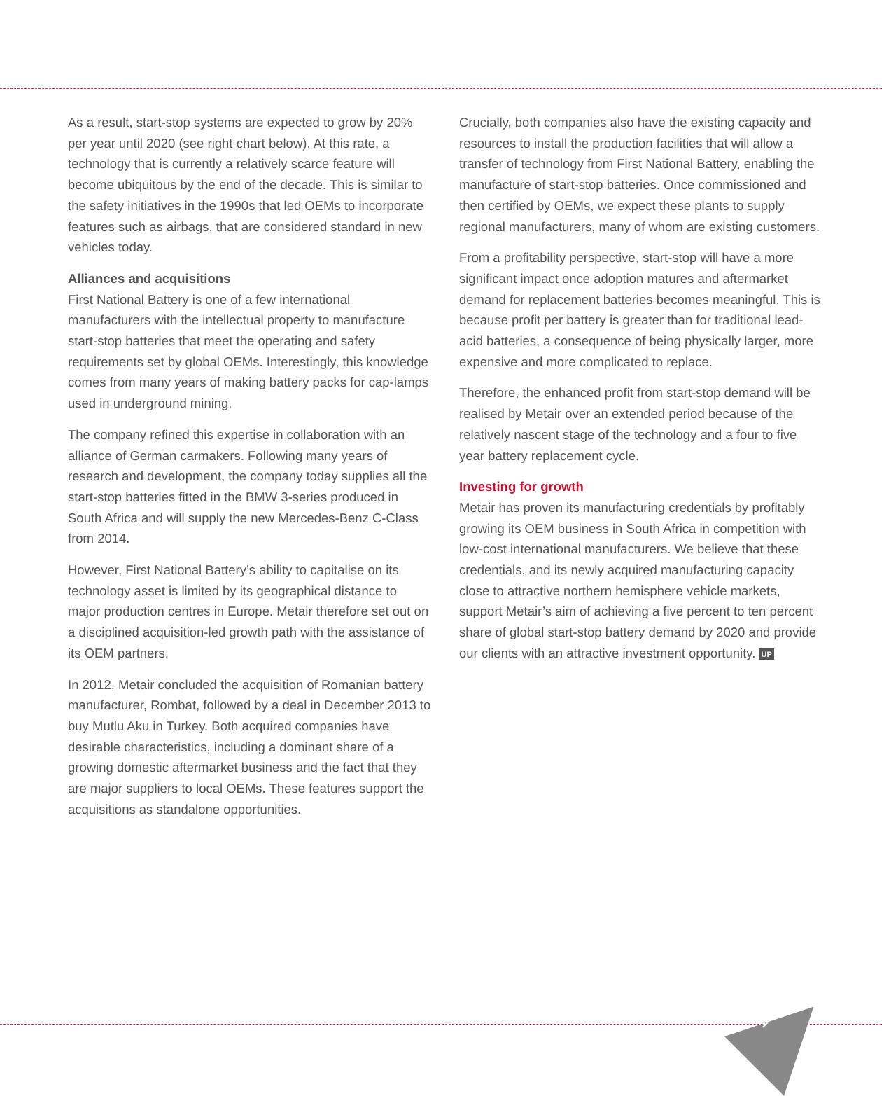As a result, start-stop systems are expected to grow by 20% per year until 2020 (see right chart below). At this rate, a technology that is currently a relatively scarce feature will become ubiquitous by the end of the decade. This is similar to the safety initiatives in the 1990s that led OEMs to incorporate features such as airbags, that are considered standard in new vehicles today.
Alliances and acquisitions
First National Battery is one of a few international manufacturers with the intellectual property to manufacture start-stop batteries that meet the operating and safety requirements set by global OEMs. Interestingly, this knowledge comes from many years of making battery packs for cap-lamps used in underground mining.
The company refined this expertise in collaboration with an alliance of German carmakers. Following many years of research and development, the company today supplies all the start-stop batteries fitted in the BMW 3-series produced in South Africa and will supply the new Mercedes-Benz C-Class from 2014.
However, First National Battery’s ability to capitalise on its technology asset is limited by its geographical distance to major production centres in Europe. Metair therefore set out on a disciplined acquisition-led growth path with the assistance of its OEM partners.
In 2012, Metair concluded the acquisition of Romanian battery manufacturer, Rombat, followed by a deal in December 2013 to buy Mutlu Aku in Turkey. Both acquired companies have desirable characteristics, including a dominant share of a growing domestic aftermarket business and the fact that they are major suppliers to local OEMs. These features support the acquisitions as standalone opportunities.
Crucially, both companies also have the existing capacity and resources to install the production facilities that will allow a transfer of technology from First National Battery, enabling the manufacture of start-stop batteries. Once commissioned and then certified by OEMs, we expect these plants to supply regional manufacturers, many of whom are existing customers.
From a profitability perspective, start-stop will have a more significant impact once adoption matures and aftermarket demand for replacement batteries becomes meaningful. This is because profit per battery is greater than for traditional lead-acid batteries, a consequence of being physically larger, more expensive and more complicated to replace.
Therefore, the enhanced profit from start-stop demand will be realised by Metair over an extended period because of the relatively nascent stage of the technology and a four to five year battery replacement cycle.
Investing for growth
Metair has proven its manufacturing credentials by profitably growing its OEM business in South Africa in competition with low-cost international manufacturers. We believe that these credentials, and its newly acquired manufacturing capacity close to attractive northern hemisphere vehicle markets, support Metair’s aim of achieving a five percent to ten percent share of global start-stop battery demand by 2020 and provide our clients with an attractive investment opportunity. UP
11